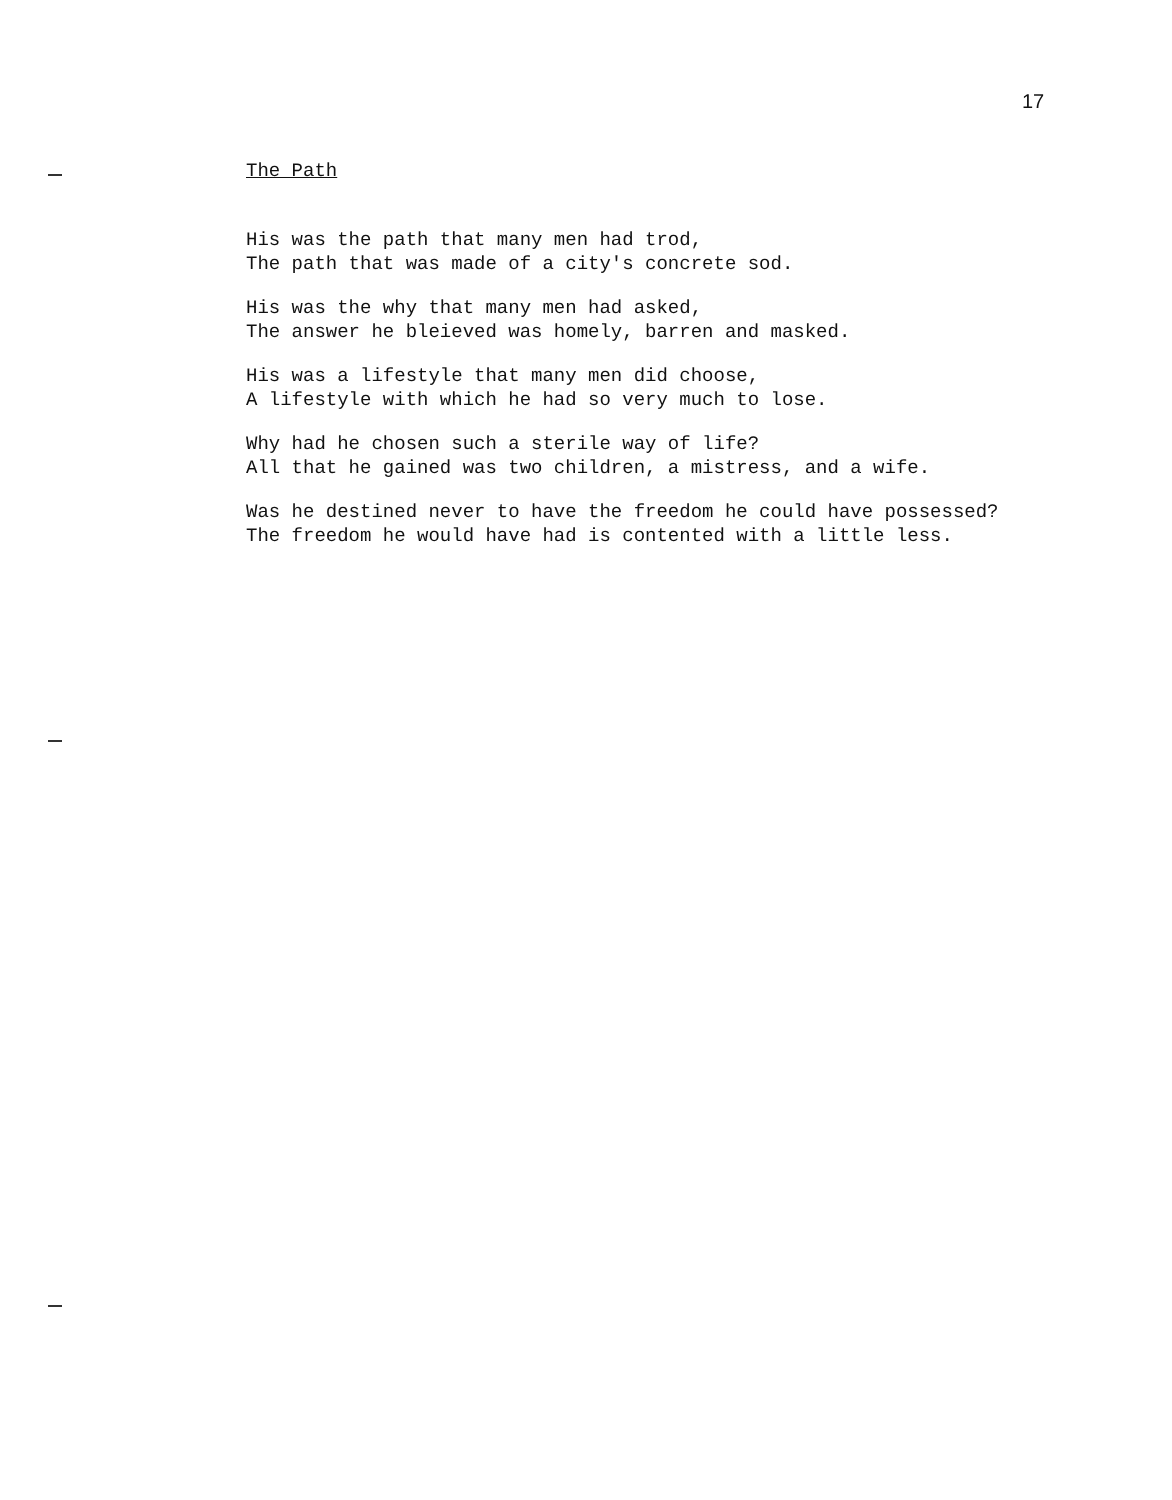17
The Path
His was the path that many men had trod,
The path that was made of a city's concrete sod.
His was the why that many men had asked,
The answer he bleieved was homely, barren and masked.
His was a lifestyle that many men did choose,
A lifestyle with which he had so very much to lose.
Why had he chosen such a sterile way of life?
All that he gained was two children, a mistress, and a wife.
Was he destined never to have the freedom he could have possessed?
The freedom he would have had is contented with a little less.